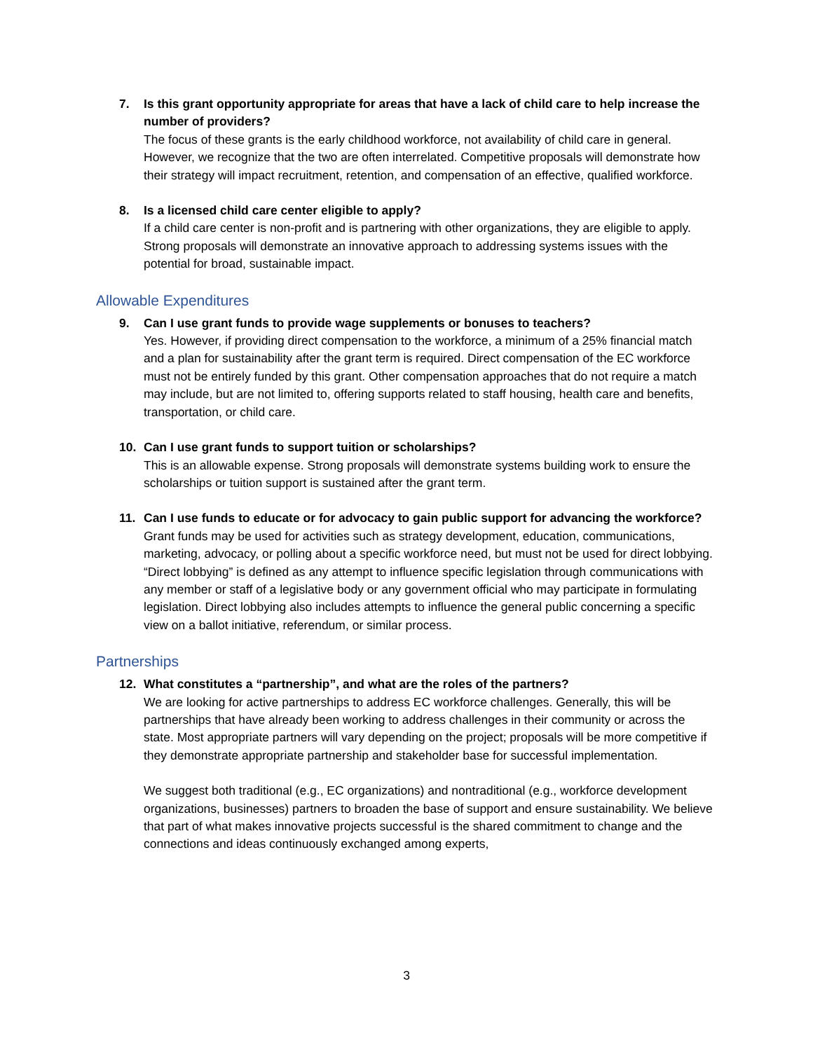7. Is this grant opportunity appropriate for areas that have a lack of child care to help increase the number of providers?
The focus of these grants is the early childhood workforce, not availability of child care in general. However, we recognize that the two are often interrelated. Competitive proposals will demonstrate how their strategy will impact recruitment, retention, and compensation of an effective, qualified workforce.
8. Is a licensed child care center eligible to apply?
If a child care center is non-profit and is partnering with other organizations, they are eligible to apply. Strong proposals will demonstrate an innovative approach to addressing systems issues with the potential for broad, sustainable impact.
Allowable Expenditures
9. Can I use grant funds to provide wage supplements or bonuses to teachers?
Yes. However, if providing direct compensation to the workforce, a minimum of a 25% financial match and a plan for sustainability after the grant term is required. Direct compensation of the EC workforce must not be entirely funded by this grant. Other compensation approaches that do not require a match may include, but are not limited to, offering supports related to staff housing, health care and benefits, transportation, or child care.
10. Can I use grant funds to support tuition or scholarships?
This is an allowable expense. Strong proposals will demonstrate systems building work to ensure the scholarships or tuition support is sustained after the grant term.
11. Can I use funds to educate or for advocacy to gain public support for advancing the workforce?
Grant funds may be used for activities such as strategy development, education, communications, marketing, advocacy, or polling about a specific workforce need, but must not be used for direct lobbying. “Direct lobbying” is defined as any attempt to influence specific legislation through communications with any member or staff of a legislative body or any government official who may participate in formulating legislation. Direct lobbying also includes attempts to influence the general public concerning a specific view on a ballot initiative, referendum, or similar process.
Partnerships
12. What constitutes a “partnership”, and what are the roles of the partners?
We are looking for active partnerships to address EC workforce challenges. Generally, this will be partnerships that have already been working to address challenges in their community or across the state. Most appropriate partners will vary depending on the project; proposals will be more competitive if they demonstrate appropriate partnership and stakeholder base for successful implementation.
We suggest both traditional (e.g., EC organizations) and nontraditional (e.g., workforce development organizations, businesses) partners to broaden the base of support and ensure sustainability. We believe that part of what makes innovative projects successful is the shared commitment to change and the connections and ideas continuously exchanged among experts,
3